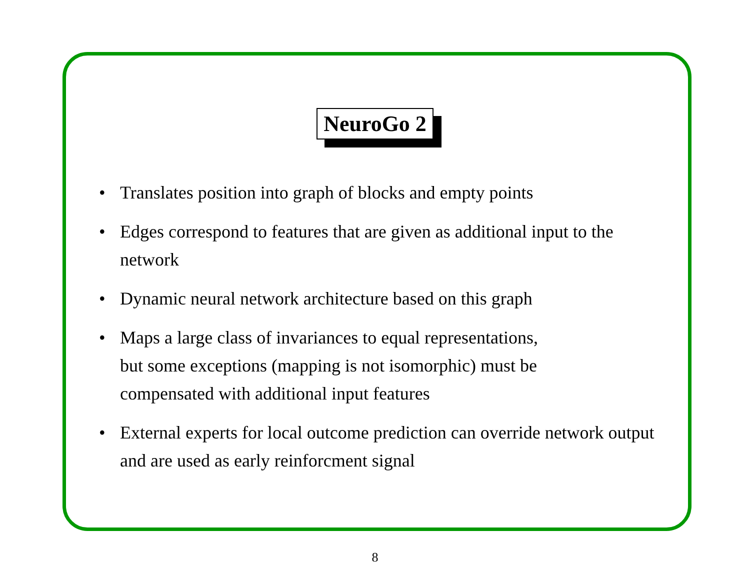NeuroGo 2
• Translates position into graph of blocks and empty points
• Edges correspond to features that are given as additional input to the network
• Dynamic neural network architecture based on this graph
• Maps a large class of invariances to equal representations,
but some exceptions (mapping is not isomorphic) must be
compensated with additional input features
• External experts for local outcome prediction can override network output and are used as early reinforcment signal
8